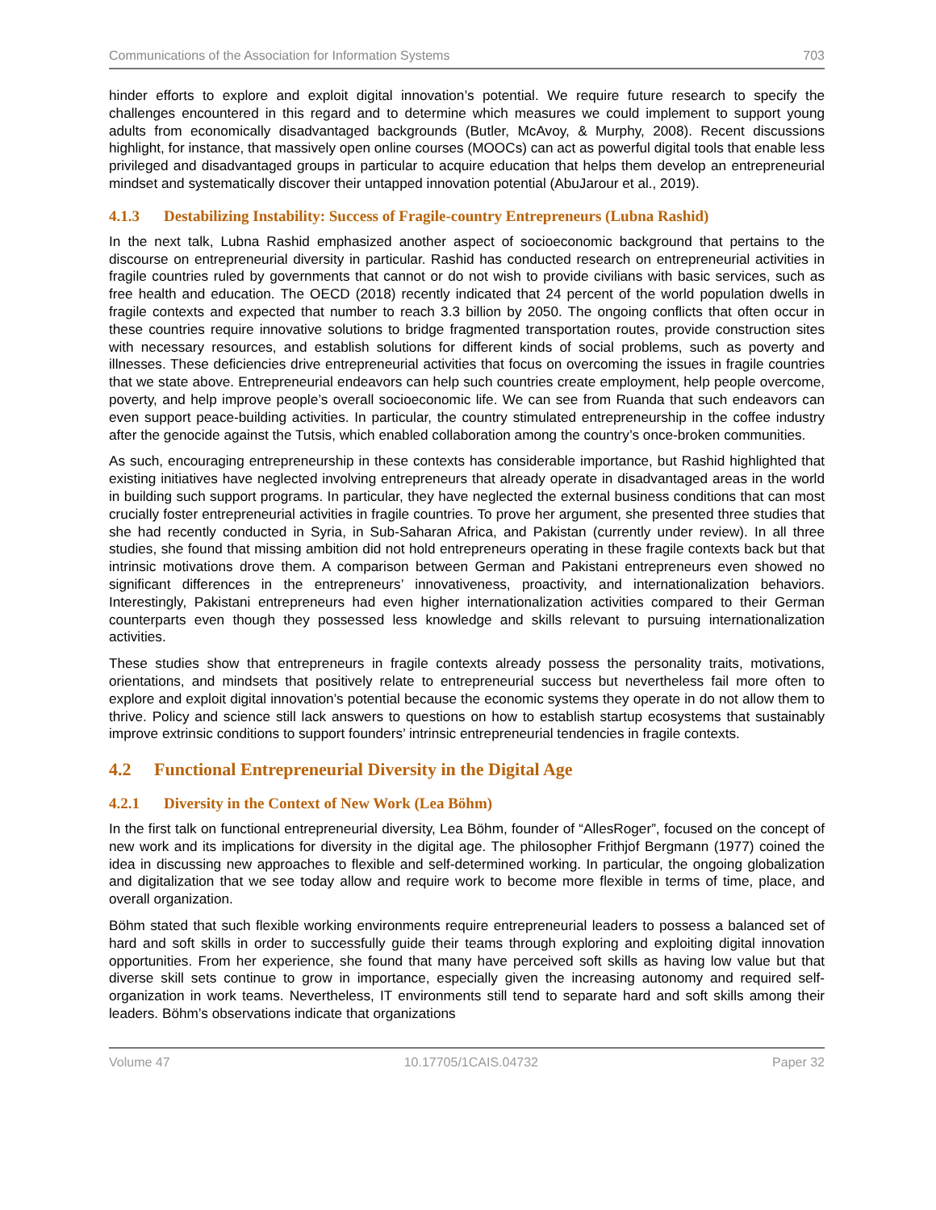Communications of the Association for Information Systems 703
hinder efforts to explore and exploit digital innovation’s potential. We require future research to specify the challenges encountered in this regard and to determine which measures we could implement to support young adults from economically disadvantaged backgrounds (Butler, McAvoy, & Murphy, 2008). Recent discussions highlight, for instance, that massively open online courses (MOOCs) can act as powerful digital tools that enable less privileged and disadvantaged groups in particular to acquire education that helps them develop an entrepreneurial mindset and systematically discover their untapped innovation potential (AbuJarour et al., 2019).
4.1.3 Destabilizing Instability: Success of Fragile-country Entrepreneurs (Lubna Rashid)
In the next talk, Lubna Rashid emphasized another aspect of socioeconomic background that pertains to the discourse on entrepreneurial diversity in particular. Rashid has conducted research on entrepreneurial activities in fragile countries ruled by governments that cannot or do not wish to provide civilians with basic services, such as free health and education. The OECD (2018) recently indicated that 24 percent of the world population dwells in fragile contexts and expected that number to reach 3.3 billion by 2050. The ongoing conflicts that often occur in these countries require innovative solutions to bridge fragmented transportation routes, provide construction sites with necessary resources, and establish solutions for different kinds of social problems, such as poverty and illnesses. These deficiencies drive entrepreneurial activities that focus on overcoming the issues in fragile countries that we state above. Entrepreneurial endeavors can help such countries create employment, help people overcome, poverty, and help improve people’s overall socioeconomic life. We can see from Ruanda that such endeavors can even support peace-building activities. In particular, the country stimulated entrepreneurship in the coffee industry after the genocide against the Tutsis, which enabled collaboration among the country’s once-broken communities.
As such, encouraging entrepreneurship in these contexts has considerable importance, but Rashid highlighted that existing initiatives have neglected involving entrepreneurs that already operate in disadvantaged areas in the world in building such support programs. In particular, they have neglected the external business conditions that can most crucially foster entrepreneurial activities in fragile countries. To prove her argument, she presented three studies that she had recently conducted in Syria, in Sub-Saharan Africa, and Pakistan (currently under review). In all three studies, she found that missing ambition did not hold entrepreneurs operating in these fragile contexts back but that intrinsic motivations drove them. A comparison between German and Pakistani entrepreneurs even showed no significant differences in the entrepreneurs’ innovativeness, proactivity, and internationalization behaviors. Interestingly, Pakistani entrepreneurs had even higher internationalization activities compared to their German counterparts even though they possessed less knowledge and skills relevant to pursuing internationalization activities.
These studies show that entrepreneurs in fragile contexts already possess the personality traits, motivations, orientations, and mindsets that positively relate to entrepreneurial success but nevertheless fail more often to explore and exploit digital innovation’s potential because the economic systems they operate in do not allow them to thrive. Policy and science still lack answers to questions on how to establish startup ecosystems that sustainably improve extrinsic conditions to support founders’ intrinsic entrepreneurial tendencies in fragile contexts.
4.2 Functional Entrepreneurial Diversity in the Digital Age
4.2.1 Diversity in the Context of New Work (Lea Böhm)
In the first talk on functional entrepreneurial diversity, Lea Böhm, founder of “AllesRoger”, focused on the concept of new work and its implications for diversity in the digital age. The philosopher Frithjof Bergmann (1977) coined the idea in discussing new approaches to flexible and self-determined working. In particular, the ongoing globalization and digitalization that we see today allow and require work to become more flexible in terms of time, place, and overall organization.
Böhm stated that such flexible working environments require entrepreneurial leaders to possess a balanced set of hard and soft skills in order to successfully guide their teams through exploring and exploiting digital innovation opportunities. From her experience, she found that many have perceived soft skills as having low value but that diverse skill sets continue to grow in importance, especially given the increasing autonomy and required self-organization in work teams. Nevertheless, IT environments still tend to separate hard and soft skills among their leaders. Böhm’s observations indicate that organizations
Volume 47 10.17705/1CAIS.04732 Paper 32